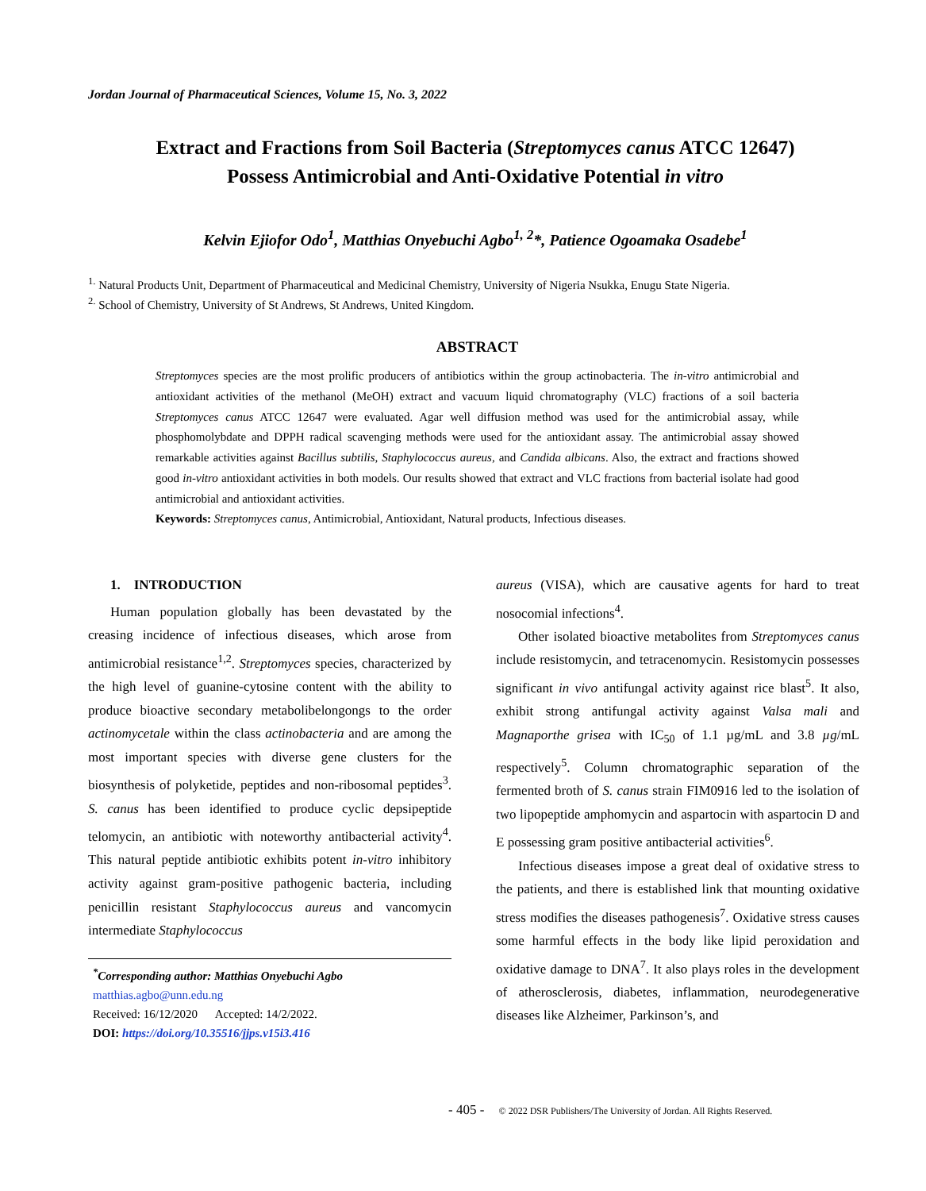Jordan Journal of Pharmaceutical Sciences, Volume 15, No. 3, 2022
Extract and Fractions from Soil Bacteria (Streptomyces canus ATCC 12647)
Possess Antimicrobial and Anti-Oxidative Potential in vitro
Kelvin Ejiofor Odo<sup>1</sup>, Matthias Onyebuchi Agbo<sup>1, 2</sup>*, Patience Ogoamaka Osadebe<sup>1</sup>
<sup>1.</sup> Natural Products Unit, Department of Pharmaceutical and Medicinal Chemistry, University of Nigeria Nsukka, Enugu State Nigeria.
<sup>2.</sup> School of Chemistry, University of St Andrews, St Andrews, United Kingdom.
ABSTRACT
Streptomyces species are the most prolific producers of antibiotics within the group actinobacteria. The in-vitro antimicrobial and antioxidant activities of the methanol (MeOH) extract and vacuum liquid chromatography (VLC) fractions of a soil bacteria Streptomyces canus ATCC 12647 were evaluated. Agar well diffusion method was used for the antimicrobial assay, while phosphomolybdate and DPPH radical scavenging methods were used for the antioxidant assay. The antimicrobial assay showed remarkable activities against Bacillus subtilis, Staphylococcus aureus, and Candida albicans. Also, the extract and fractions showed good in-vitro antioxidant activities in both models. Our results showed that extract and VLC fractions from bacterial isolate had good antimicrobial and antioxidant activities.
Keywords: Streptomyces canus, Antimicrobial, Antioxidant, Natural products, Infectious diseases.
1. INTRODUCTION
Human population globally has been devastated by the creasing incidence of infectious diseases, which arose from antimicrobial resistance<sup>1,2</sup>. Streptomyces species, characterized by the high level of guanine-cytosine content with the ability to produce bioactive secondary metabolibelongongs to the order actinomycetale within the class actinobacteria and are among the most important species with diverse gene clusters for the biosynthesis of polyketide, peptides and non-ribosomal peptides<sup>3</sup>. S. canus has been identified to produce cyclic depsipeptide telomycin, an antibiotic with noteworthy antibacterial activity<sup>4</sup>. This natural peptide antibiotic exhibits potent in-vitro inhibitory activity against gram-positive pathogenic bacteria, including penicillin resistant Staphylococcus aureus and vancomycin intermediate Staphylococcus
<sup>*</sup> Corresponding author: Matthias Onyebuchi Agbo
matthias.agbo@unn.edu.ng
Received: 16/12/2020 Accepted: 14/2/2022.
DOI: https://doi.org/10.35516/jjps.v15i3.416
aureus (VISA), which are causative agents for hard to treat nosocomial infections<sup>4</sup>.
Other isolated bioactive metabolites from Streptomyces canus include resistomycin, and tetracenomycin. Resistomycin possesses significant in vivo antifungal activity against rice blast<sup>5</sup>. It also, exhibit strong antifungal activity against Valsa mali and Magnaporthe grisea with IC<sub>50</sub> of 1.1 µg/mL and 3.8 µg/mL respectively<sup>5</sup>. Column chromatographic separation of the fermented broth of S. canus strain FIM0916 led to the isolation of two lipopeptide amphomycin and aspartocin with aspartocin D and E possessing gram positive antibacterial activities<sup>6</sup>.
Infectious diseases impose a great deal of oxidative stress to the patients, and there is established link that mounting oxidative stress modifies the diseases pathogenesis<sup>7</sup>. Oxidative stress causes some harmful effects in the body like lipid peroxidation and oxidative damage to DNA<sup>7</sup>. It also plays roles in the development of atherosclerosis, diabetes, inflammation, neurodegenerative diseases like Alzheimer, Parkinson’s, and
- 405 - © 2022 DSR Publishers/The University of Jordan. All Rights Reserved.